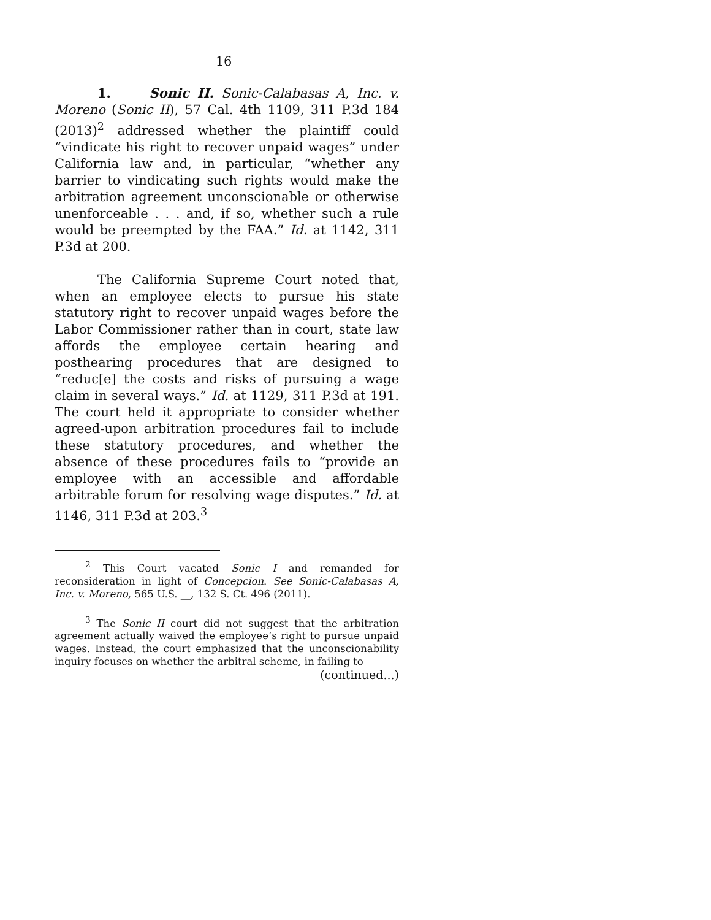16
1. Sonic II. Sonic-Calabasas A, Inc. v. Moreno (Sonic II), 57 Cal. 4th 1109, 311 P.3d 184 (2013)<sup>2</sup> addressed whether the plaintiff could “vindicate his right to recover unpaid wages” under California law and, in particular, “whether any barrier to vindicating such rights would make the arbitration agreement unconscionable or otherwise unenforceable . . . and, if so, whether such a rule would be preempted by the FAA.” Id. at 1142, 311 P.3d at 200.
The California Supreme Court noted that, when an employee elects to pursue his state statutory right to recover unpaid wages before the Labor Commissioner rather than in court, state law affords the employee certain hearing and posthearing procedures that are designed to “reduc[e] the costs and risks of pursuing a wage claim in several ways.” Id. at 1129, 311 P.3d at 191. The court held it appropriate to consider whether agreed-upon arbitration procedures fail to include these statutory procedures, and whether the absence of these procedures fails to “provide an employee with an accessible and affordable arbitrable forum for resolving wage disputes.” Id. at 1146, 311 P.3d at 203.<sup>3</sup>
<sup>2</sup> This Court vacated Sonic I and remanded for reconsideration in light of Concepcion. See Sonic-Calabasas A, Inc. v. Moreno, 565 U.S. __, 132 S. Ct. 496 (2011).
<sup>3</sup> The Sonic II court did not suggest that the arbitration agreement actually waived the employee’s right to pursue unpaid wages. Instead, the court emphasized that the unconscionability inquiry focuses on whether the arbitral scheme, in failing to
(continued...)